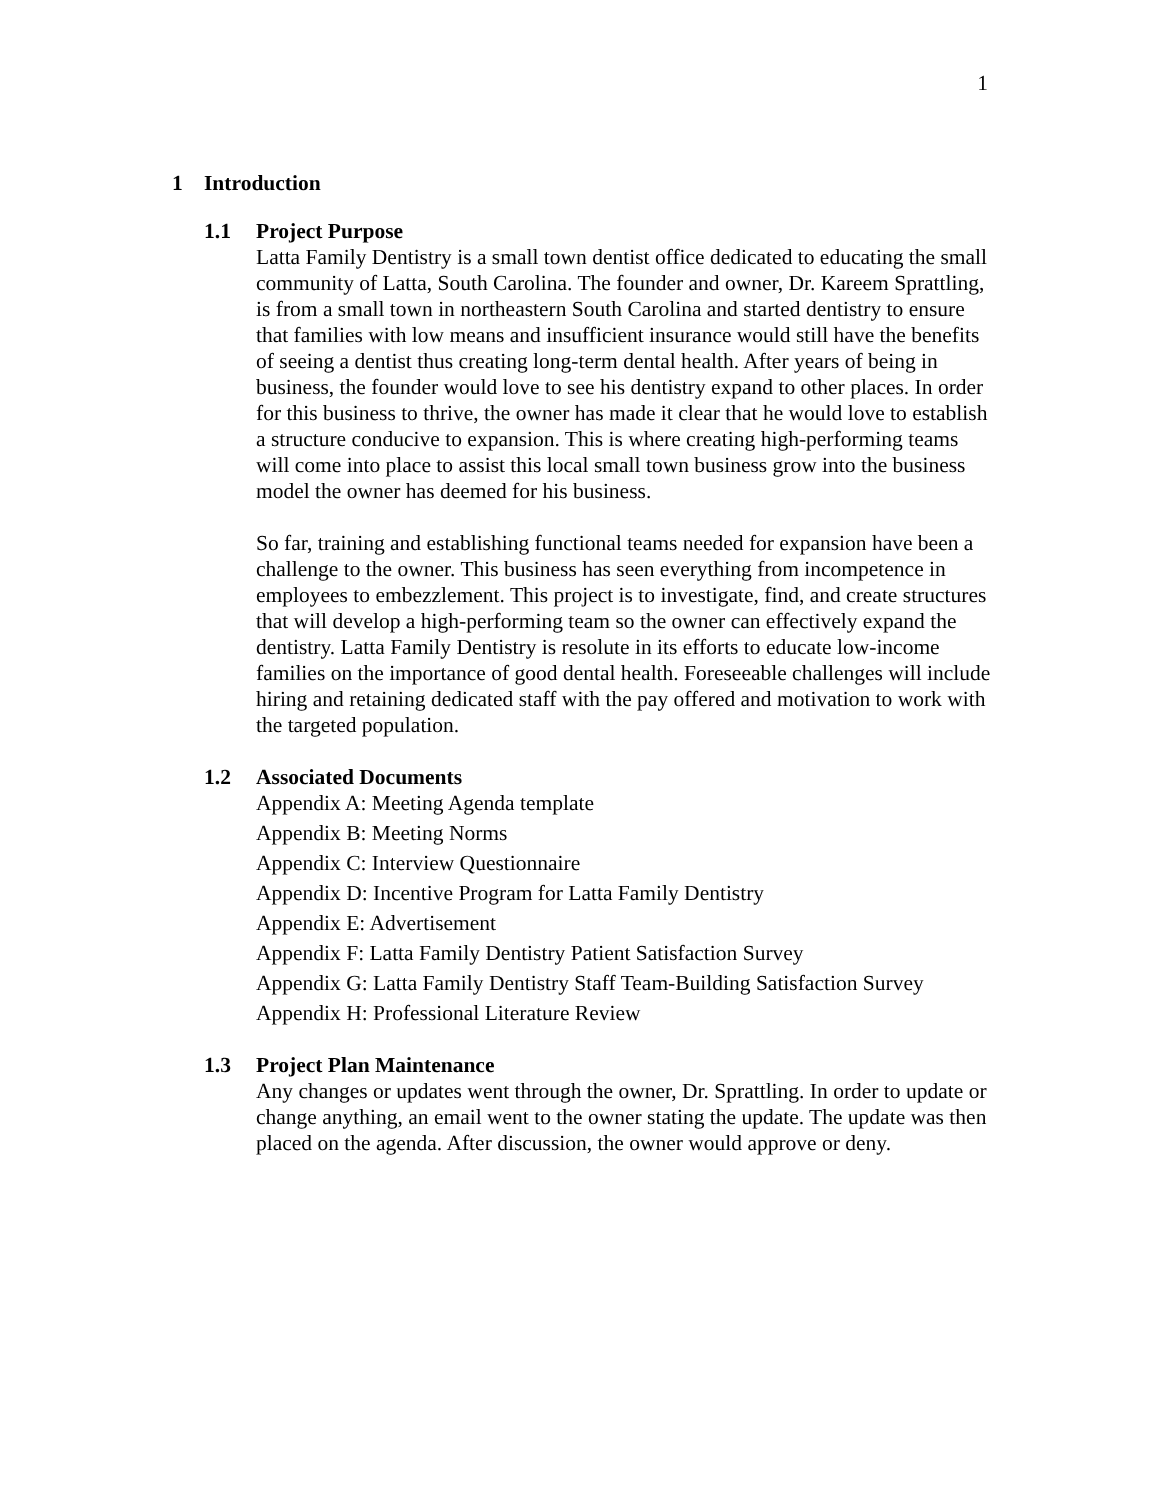1
1 Introduction
1.1 Project Purpose
Latta Family Dentistry is a small town dentist office dedicated to educating the small community of Latta, South Carolina. The founder and owner, Dr. Kareem Sprattling, is from a small town in northeastern South Carolina and started dentistry to ensure that families with low means and insufficient insurance would still have the benefits of seeing a dentist thus creating long-term dental health. After years of being in business, the founder would love to see his dentistry expand to other places. In order for this business to thrive, the owner has made it clear that he would love to establish a structure conducive to expansion. This is where creating high-performing teams will come into place to assist this local small town business grow into the business model the owner has deemed for his business.
So far, training and establishing functional teams needed for expansion have been a challenge to the owner. This business has seen everything from incompetence in employees to embezzlement. This project is to investigate, find, and create structures that will develop a high-performing team so the owner can effectively expand the dentistry. Latta Family Dentistry is resolute in its efforts to educate low-income families on the importance of good dental health. Foreseeable challenges will include hiring and retaining dedicated staff with the pay offered and motivation to work with the targeted population.
1.2 Associated Documents
Appendix A: Meeting Agenda template
Appendix B: Meeting Norms
Appendix C: Interview Questionnaire
Appendix D: Incentive Program for Latta Family Dentistry
Appendix E: Advertisement
Appendix F: Latta Family Dentistry Patient Satisfaction Survey
Appendix G: Latta Family Dentistry Staff Team-Building Satisfaction Survey
Appendix H: Professional Literature Review
1.3 Project Plan Maintenance
Any changes or updates went through the owner, Dr. Sprattling. In order to update or change anything, an email went to the owner stating the update. The update was then placed on the agenda. After discussion, the owner would approve or deny.